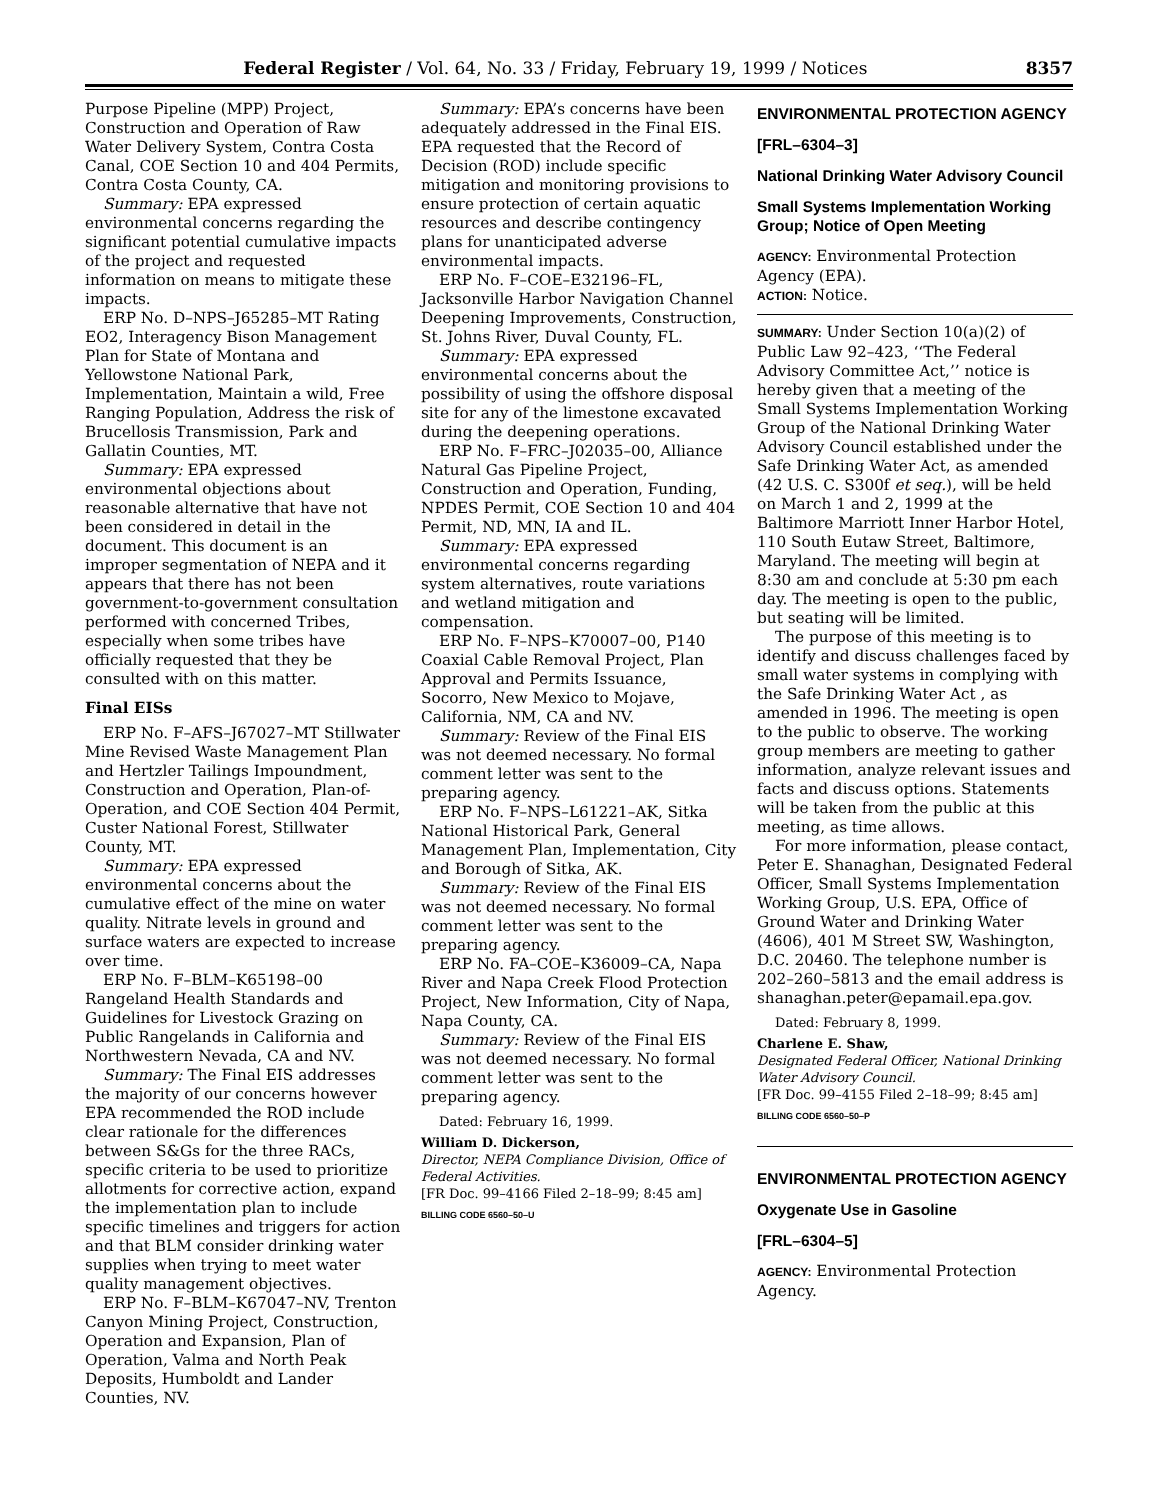Federal Register / Vol. 64, No. 33 / Friday, February 19, 1999 / Notices 8357
Purpose Pipeline (MPP) Project, Construction and Operation of Raw Water Delivery System, Contra Costa Canal, COE Section 10 and 404 Permits, Contra Costa County, CA.
Summary: EPA expressed environmental concerns regarding the significant potential cumulative impacts of the project and requested information on means to mitigate these impacts.
ERP No. D–NPS–J65285–MT Rating EO2, Interagency Bison Management Plan for State of Montana and Yellowstone National Park, Implementation, Maintain a wild, Free Ranging Population, Address the risk of Brucellosis Transmission, Park and Gallatin Counties, MT.
Summary: EPA expressed environmental objections about reasonable alternative that have not been considered in detail in the document. This document is an improper segmentation of NEPA and it appears that there has not been government-to-government consultation performed with concerned Tribes, especially when some tribes have officially requested that they be consulted with on this matter.
Final EISs
ERP No. F–AFS–J67027–MT Stillwater Mine Revised Waste Management Plan and Hertzler Tailings Impoundment, Construction and Operation, Plan-of-Operation, and COE Section 404 Permit, Custer National Forest, Stillwater County, MT.
Summary: EPA expressed environmental concerns about the cumulative effect of the mine on water quality. Nitrate levels in ground and surface waters are expected to increase over time.
ERP No. F–BLM–K65198–00 Rangeland Health Standards and Guidelines for Livestock Grazing on Public Rangelands in California and Northwestern Nevada, CA and NV.
Summary: The Final EIS addresses the majority of our concerns however EPA recommended the ROD include clear rationale for the differences between S&Gs for the three RACs, specific criteria to be used to prioritize allotments for corrective action, expand the implementation plan to include specific timelines and triggers for action and that BLM consider drinking water supplies when trying to meet water quality management objectives.
ERP No. F–BLM–K67047–NV, Trenton Canyon Mining Project, Construction, Operation and Expansion, Plan of Operation, Valma and North Peak Deposits, Humboldt and Lander Counties, NV.
Summary: EPA’s concerns have been adequately addressed in the Final EIS. EPA requested that the Record of Decision (ROD) include specific mitigation and monitoring provisions to ensure protection of certain aquatic resources and describe contingency plans for unanticipated adverse environmental impacts.
ERP No. F–COE–E32196–FL, Jacksonville Harbor Navigation Channel Deepening Improvements, Construction, St. Johns River, Duval County, FL.
Summary: EPA expressed environmental concerns about the possibility of using the offshore disposal site for any of the limestone excavated during the deepening operations.
ERP No. F–FRC–J02035–00, Alliance Natural Gas Pipeline Project, Construction and Operation, Funding, NPDES Permit, COE Section 10 and 404 Permit, ND, MN, IA and IL.
Summary: EPA expressed environmental concerns regarding system alternatives, route variations and wetland mitigation and compensation.
ERP No. F–NPS–K70007–00, P140 Coaxial Cable Removal Project, Plan Approval and Permits Issuance, Socorro, New Mexico to Mojave, California, NM, CA and NV.
Summary: Review of the Final EIS was not deemed necessary. No formal comment letter was sent to the preparing agency.
ERP No. F–NPS–L61221–AK, Sitka National Historical Park, General Management Plan, Implementation, City and Borough of Sitka, AK.
Summary: Review of the Final EIS was not deemed necessary. No formal comment letter was sent to the preparing agency.
ERP No. FA–COE–K36009–CA, Napa River and Napa Creek Flood Protection Project, New Information, City of Napa, Napa County, CA.
Summary: Review of the Final EIS was not deemed necessary. No formal comment letter was sent to the preparing agency.
Dated: February 16, 1999.
William D. Dickerson,
Director, NEPA Compliance Division, Office of Federal Activities.
[FR Doc. 99–4166 Filed 2–18–99; 8:45 am]
BILLING CODE 6560–50–U
ENVIRONMENTAL PROTECTION AGENCY
[FRL–6304–3]
National Drinking Water Advisory Council
Small Systems Implementation Working Group; Notice of Open Meeting
AGENCY: Environmental Protection Agency (EPA).
ACTION: Notice.
SUMMARY: Under Section 10(a)(2) of Public Law 92–423, ‘‘The Federal Advisory Committee Act,’’ notice is hereby given that a meeting of the Small Systems Implementation Working Group of the National Drinking Water Advisory Council established under the Safe Drinking Water Act, as amended (42 U.S. C. S300f et seq.), will be held on March 1 and 2, 1999 at the Baltimore Marriott Inner Harbor Hotel, 110 South Eutaw Street, Baltimore, Maryland. The meeting will begin at 8:30 am and conclude at 5:30 pm each day. The meeting is open to the public, but seating will be limited.
The purpose of this meeting is to identify and discuss challenges faced by small water systems in complying with the Safe Drinking Water Act , as amended in 1996. The meeting is open to the public to observe. The working group members are meeting to gather information, analyze relevant issues and facts and discuss options. Statements will be taken from the public at this meeting, as time allows.
For more information, please contact, Peter E. Shanaghan, Designated Federal Officer, Small Systems Implementation Working Group, U.S. EPA, Office of Ground Water and Drinking Water (4606), 401 M Street SW, Washington, D.C. 20460. The telephone number is 202–260–5813 and the email address is shanaghan.peter@epamail.epa.gov.
Dated: February 8, 1999.
Charlene E. Shaw,
Designated Federal Officer, National Drinking Water Advisory Council.
[FR Doc. 99–4155 Filed 2–18–99; 8:45 am]
BILLING CODE 6560–50–P
ENVIRONMENTAL PROTECTION AGENCY
Oxygenate Use in Gasoline
[FRL–6304–5]
AGENCY: Environmental Protection Agency.